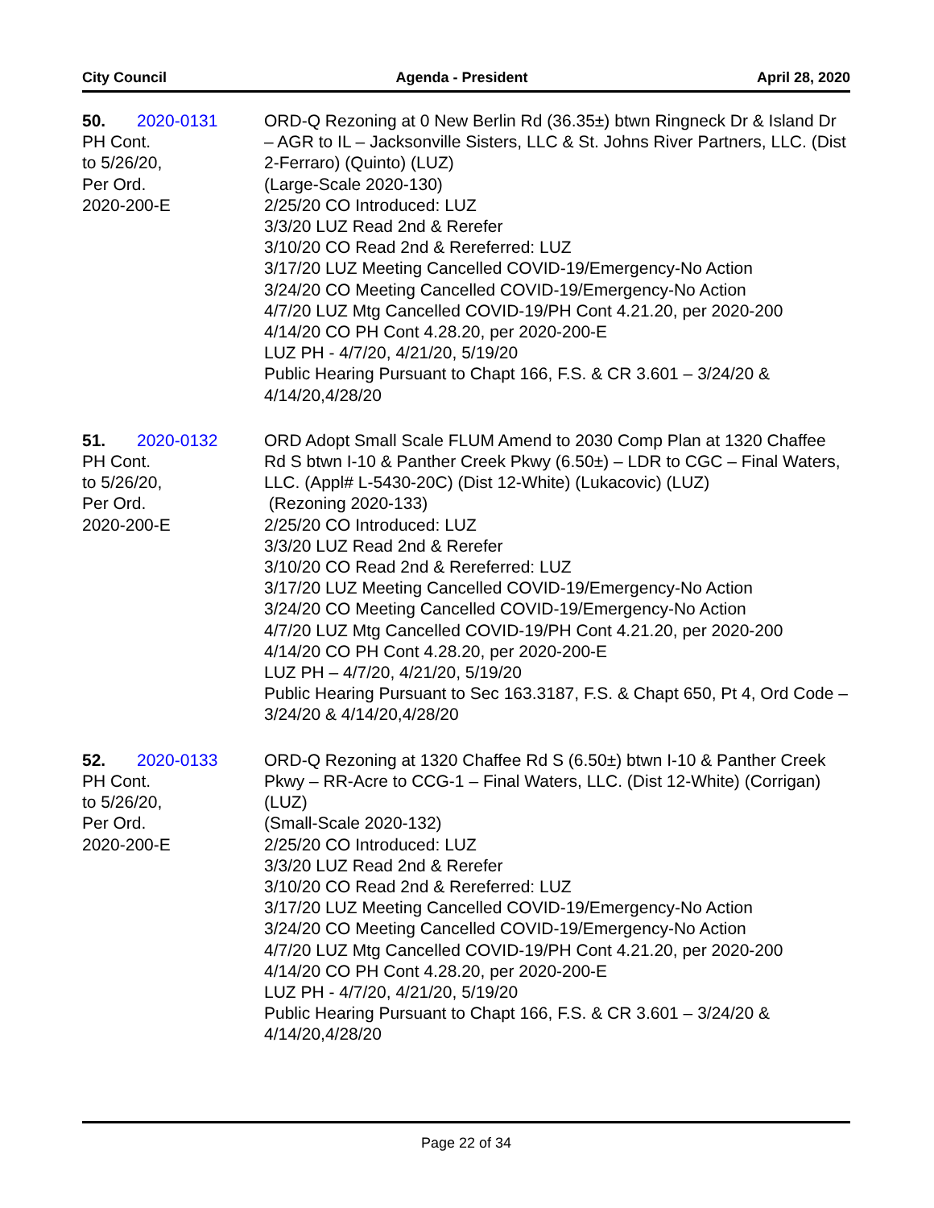City Council Agenda - President April 28, 2020
50. 2020-0131
PH Cont.
to 5/26/20,
Per Ord.
2020-200-E
ORD-Q Rezoning at 0 New Berlin Rd (36.35±) btwn Ringneck Dr & Island Dr – AGR to IL – Jacksonville Sisters, LLC & St. Johns River Partners, LLC. (Dist 2-Ferraro) (Quinto) (LUZ)
(Large-Scale 2020-130)
2/25/20 CO Introduced: LUZ
3/3/20 LUZ Read 2nd & Rerefer
3/10/20 CO Read 2nd & Rereferred: LUZ
3/17/20 LUZ Meeting Cancelled COVID-19/Emergency-No Action
3/24/20 CO Meeting Cancelled COVID-19/Emergency-No Action
4/7/20 LUZ Mtg Cancelled COVID-19/PH Cont 4.21.20, per 2020-200
4/14/20 CO PH Cont 4.28.20, per 2020-200-E
LUZ PH - 4/7/20, 4/21/20, 5/19/20
Public Hearing Pursuant to Chapt 166, F.S. & CR 3.601 – 3/24/20 & 4/14/20,4/28/20
51. 2020-0132
PH Cont.
to 5/26/20,
Per Ord.
2020-200-E
ORD Adopt Small Scale FLUM Amend to 2030 Comp Plan at 1320 Chaffee Rd S btwn I-10 & Panther Creek Pkwy (6.50±) – LDR to CGC – Final Waters, LLC. (Appl# L-5430-20C) (Dist 12-White) (Lukacovic) (LUZ)
(Rezoning 2020-133)
2/25/20 CO Introduced: LUZ
3/3/20 LUZ Read 2nd & Rerefer
3/10/20 CO Read 2nd & Rereferred: LUZ
3/17/20 LUZ Meeting Cancelled COVID-19/Emergency-No Action
3/24/20 CO Meeting Cancelled COVID-19/Emergency-No Action
4/7/20 LUZ Mtg Cancelled COVID-19/PH Cont 4.21.20, per 2020-200
4/14/20 CO PH Cont 4.28.20, per 2020-200-E
LUZ PH – 4/7/20, 4/21/20, 5/19/20
Public Hearing Pursuant to Sec 163.3187, F.S. & Chapt 650, Pt 4, Ord Code – 3/24/20 & 4/14/20,4/28/20
52. 2020-0133
PH Cont.
to 5/26/20,
Per Ord.
2020-200-E
ORD-Q Rezoning at 1320 Chaffee Rd S (6.50±) btwn I-10 & Panther Creek Pkwy – RR-Acre to CCG-1 – Final Waters, LLC. (Dist 12-White) (Corrigan) (LUZ)
(Small-Scale 2020-132)
2/25/20 CO Introduced: LUZ
3/3/20 LUZ Read 2nd & Rerefer
3/10/20 CO Read 2nd & Rereferred: LUZ
3/17/20 LUZ Meeting Cancelled COVID-19/Emergency-No Action
3/24/20 CO Meeting Cancelled COVID-19/Emergency-No Action
4/7/20 LUZ Mtg Cancelled COVID-19/PH Cont 4.21.20, per 2020-200
4/14/20 CO PH Cont 4.28.20, per 2020-200-E
LUZ PH - 4/7/20, 4/21/20, 5/19/20
Public Hearing Pursuant to Chapt 166, F.S. & CR 3.601 – 3/24/20 & 4/14/20,4/28/20
Page 22 of 34